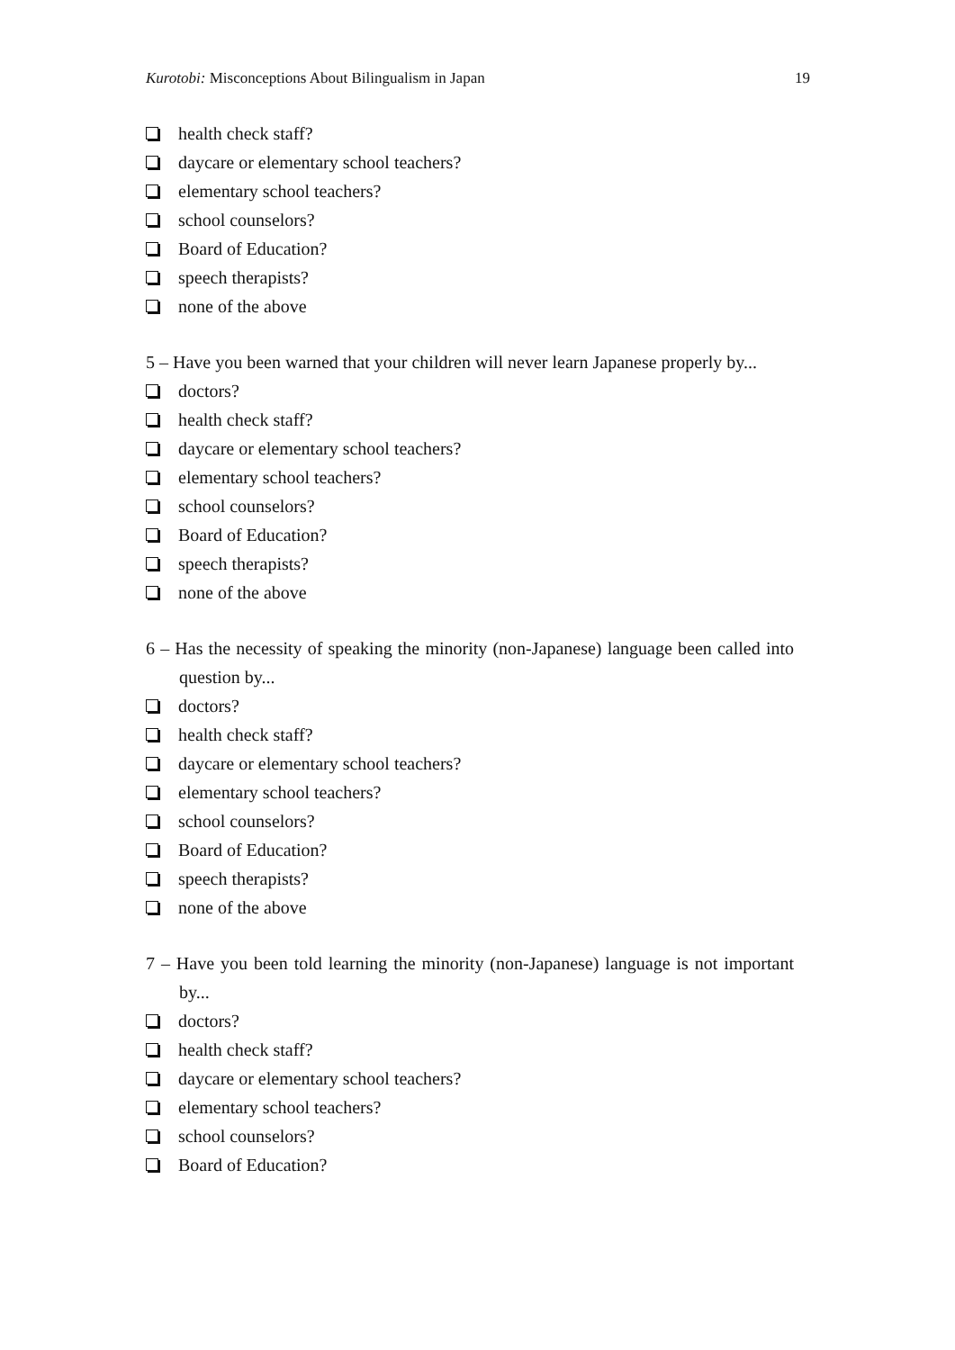Kurotobi: Misconceptions About Bilingualism in Japan 19
health check staff?
daycare or elementary school teachers?
elementary school teachers?
school counselors?
Board of Education?
speech therapists?
none of the above
5 – Have you been warned that your children will never learn Japanese properly by...
doctors?
health check staff?
daycare or elementary school teachers?
elementary school teachers?
school counselors?
Board of Education?
speech therapists?
none of the above
6 – Has the necessity of speaking the minority (non-Japanese) language been called into question by...
doctors?
health check staff?
daycare or elementary school teachers?
elementary school teachers?
school counselors?
Board of Education?
speech therapists?
none of the above
7 – Have you been told learning the minority (non-Japanese) language is not important by...
doctors?
health check staff?
daycare or elementary school teachers?
elementary school teachers?
school counselors?
Board of Education?